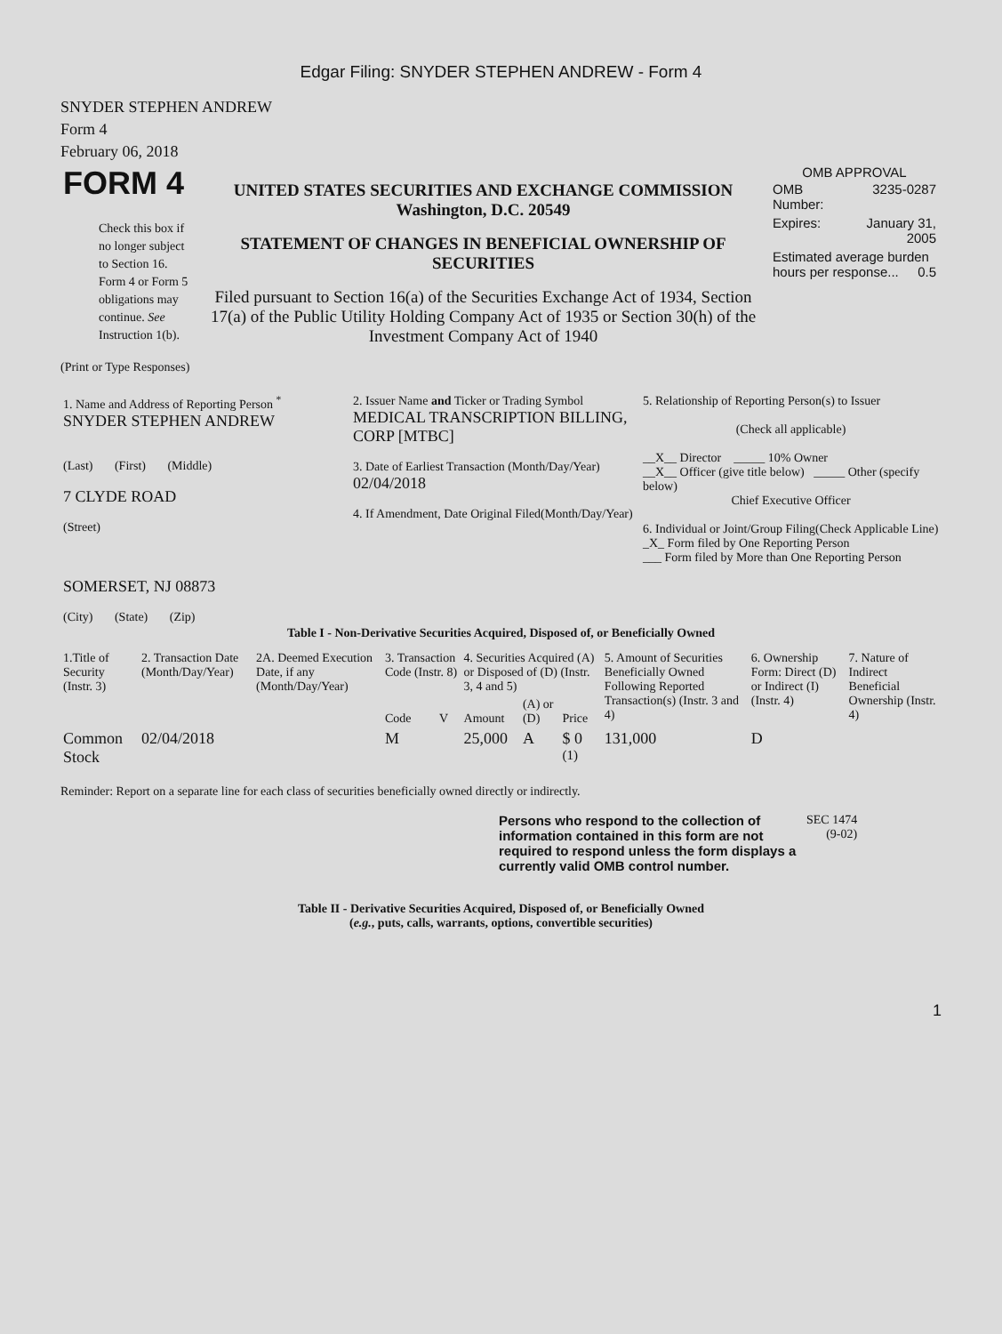Edgar Filing: SNYDER STEPHEN ANDREW - Form 4
SNYDER STEPHEN ANDREW
Form 4
February 06, 2018
| FORM 4 Check this box if no longer subject to Section 16. Form 4 or Form 5 obligations may continue. See Instruction 1(b). | UNITED STATES SECURITIES AND EXCHANGE COMMISSION Washington, D.C. 20549 STATEMENT OF CHANGES IN BENEFICIAL OWNERSHIP OF SECURITIES Filed pursuant to Section 16(a) of the Securities Exchange Act of 1934, Section 17(a) of the Public Utility Holding Company Act of 1935 or Section 30(h) of the Investment Company Act of 1940 | OMB APPROVAL / OMB Number: / 3235-0287 / / Expires: / January 31, 2005 / / Estimated average burden hours per response... 0.5 / / |
(Print or Type Responses)
| 1. Name and Address of Reporting Person <sup>*</sup> SNYDER STEPHEN ANDREW (Last) (First) (Middle) 7 CLYDE ROAD (Street) SOMERSET, NJ 08873 (City) (State) (Zip) | 2. Issuer Name and Ticker or Trading Symbol MEDICAL TRANSCRIPTION BILLING, CORP [MTBC] 3. Date of Earliest Transaction (Month/Day/Year) 02/04/2018 4. If Amendment, Date Original Filed(Month/Day/Year) | 5. Relationship of Reporting Person(s) to Issuer (Check all applicable) __X__ Director _____ 10% Owner __X__ Officer (give title below) _____ Other (specify below) Chief Executive Officer 6. Individual or Joint/Group Filing(Check Applicable Line) _X_ Form filed by One Reporting Person ___ Form filed by More than One Reporting Person |
Table I - Non-Derivative Securities Acquired, Disposed of, or Beneficially Owned
| 1.Title of Security (Instr. 3) | 2. Transaction Date (Month/Day/Year) | 2A. Deemed Execution Date, if any (Month/Day/Year) | 3. Transaction Code (Instr. 8) | | 4. Securities Acquired (A) or Disposed of (D) (Instr. 3, 4 and 5) | | | 5. Amount of Securities Beneficially Owned Following Reported Transaction(s) (Instr. 3 and 4) | 6. Ownership Form: Direct (D) or Indirect (I) (Instr. 4) | 7. Nature of Indirect Beneficial Ownership (Instr. 4) |
| --- | --- | --- | --- | --- | --- | --- | --- | --- | --- | --- |
| | | | Code | V | Amount | (A) or (D) | Price | | | |
| Common Stock | 02/04/2018 | | M | | 25,000 | A | $ 0 <sup>(1)</sup> | 131,000 | D | |
Reminder: Report on a separate line for each class of securities beneficially owned directly or indirectly.
| Persons who respond to the collection of information contained in this form are not required to respond unless the form displays a currently valid OMB control number. | SEC 1474 (9-02) |
Table II - Derivative Securities Acquired, Disposed of, or Beneficially Owned
(e.g., puts, calls, warrants, options, convertible securities)
1